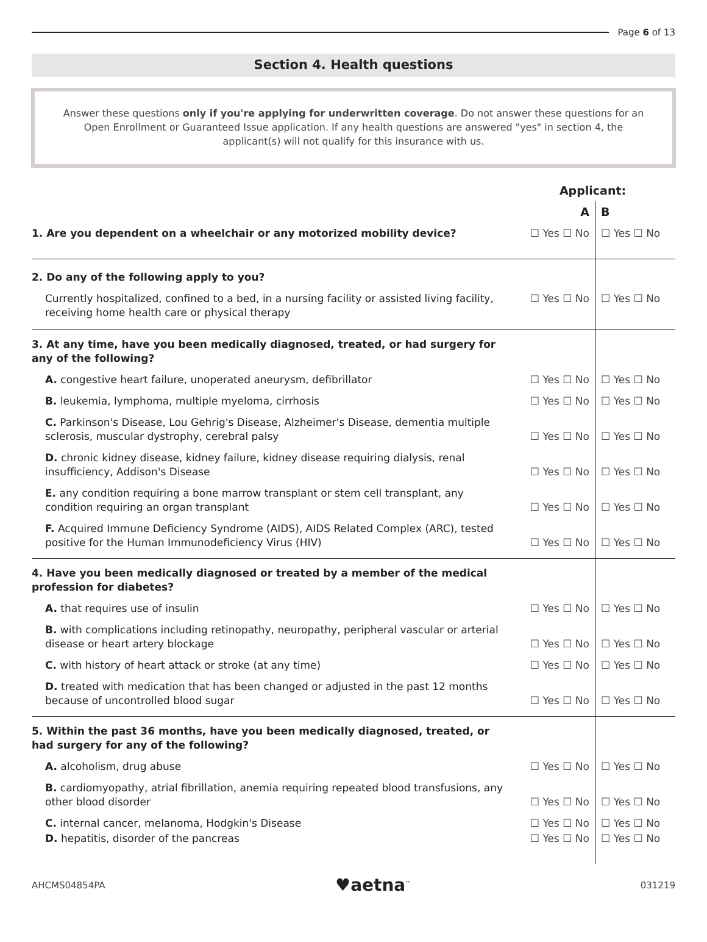Page 6 of 13
Section 4. Health questions
Answer these questions only if you're applying for underwritten coverage. Do not answer these questions for an Open Enrollment or Guaranteed Issue application. If any health questions are answered "yes" in section 4, the applicant(s) will not qualify for this insurance with us.
| | Applicant: | |
| | A | B |
| 1. Are you dependent on a wheelchair or any motorized mobility device? | ☐ Yes ☐ No | ☐ Yes ☐ No |
| 2. Do any of the following apply to you? | | |
| Currently hospitalized, confined to a bed, in a nursing facility or assisted living facility, receiving home health care or physical therapy | ☐ Yes ☐ No | ☐ Yes ☐ No |
| 3. At any time, have you been medically diagnosed, treated, or had surgery for any of the following? | | |
| A. congestive heart failure, unoperated aneurysm, defibrillator | ☐ Yes ☐ No | ☐ Yes ☐ No |
| B. leukemia, lymphoma, multiple myeloma, cirrhosis | ☐ Yes ☐ No | ☐ Yes ☐ No |
| C. Parkinson's Disease, Lou Gehrig's Disease, Alzheimer's Disease, dementia multiple sclerosis, muscular dystrophy, cerebral palsy | ☐ Yes ☐ No | ☐ Yes ☐ No |
| D. chronic kidney disease, kidney failure, kidney disease requiring dialysis, renal insufficiency, Addison's Disease | ☐ Yes ☐ No | ☐ Yes ☐ No |
| E. any condition requiring a bone marrow transplant or stem cell transplant, any condition requiring an organ transplant | ☐ Yes ☐ No | ☐ Yes ☐ No |
| F. Acquired Immune Deficiency Syndrome (AIDS), AIDS Related Complex (ARC), tested positive for the Human Immunodeficiency Virus (HIV) | ☐ Yes ☐ No | ☐ Yes ☐ No |
| 4. Have you been medically diagnosed or treated by a member of the medical profession for diabetes? | | |
| A. that requires use of insulin | ☐ Yes ☐ No | ☐ Yes ☐ No |
| B. with complications including retinopathy, neuropathy, peripheral vascular or arterial disease or heart artery blockage | ☐ Yes ☐ No | ☐ Yes ☐ No |
| C. with history of heart attack or stroke (at any time) | ☐ Yes ☐ No | ☐ Yes ☐ No |
| D. treated with medication that has been changed or adjusted in the past 12 months because of uncontrolled blood sugar | ☐ Yes ☐ No | ☐ Yes ☐ No |
| 5. Within the past 36 months, have you been medically diagnosed, treated, or had surgery for any of the following? | | |
| A. alcoholism, drug abuse | ☐ Yes ☐ No | ☐ Yes ☐ No |
| B. cardiomyopathy, atrial fibrillation, anemia requiring repeated blood transfusions, any other blood disorder | ☐ Yes ☐ No | ☐ Yes ☐ No |
| C. internal cancer, melanoma, Hodgkin's Disease | ☐ Yes ☐ No | ☐ Yes ☐ No |
| D. hepatitis, disorder of the pancreas | ☐ Yes ☐ No | ☐ Yes ☐ No |
AHCMS04854PA ♥aetna<sup>™</sup> 031219